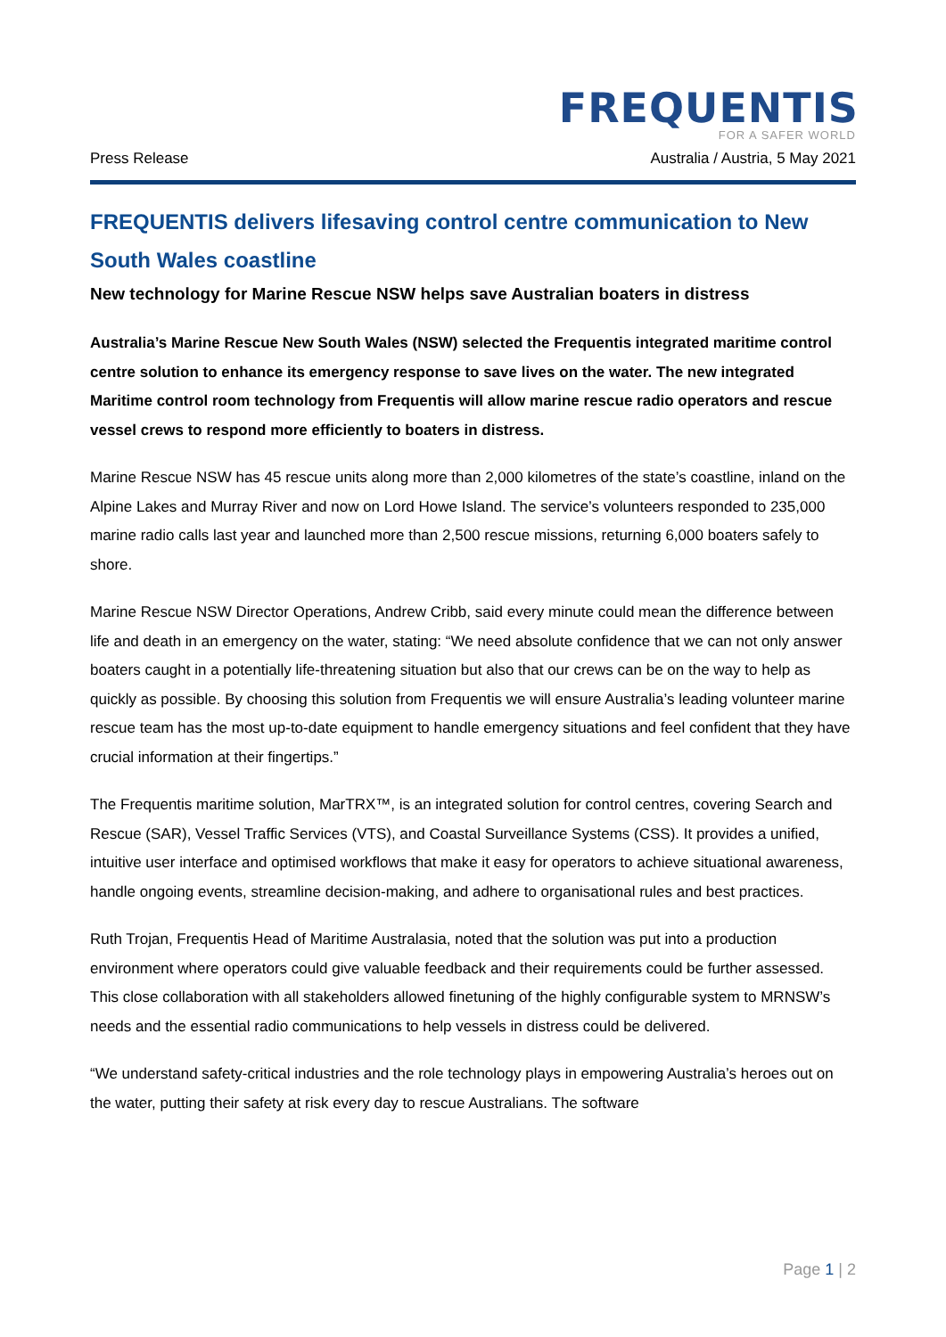FREQUENTIS
FOR A SAFER WORLD
Press Release Australia / Austria, 5 May 2021
FREQUENTIS delivers lifesaving control centre communication to New South Wales coastline
New technology for Marine Rescue NSW helps save Australian boaters in distress
Australia’s Marine Rescue New South Wales (NSW) selected the Frequentis integrated maritime control centre solution to enhance its emergency response to save lives on the water. The new integrated Maritime control room technology from Frequentis will allow marine rescue radio operators and rescue vessel crews to respond more efficiently to boaters in distress.
Marine Rescue NSW has 45 rescue units along more than 2,000 kilometres of the state’s coastline, inland on the Alpine Lakes and Murray River and now on Lord Howe Island. The service’s volunteers responded to 235,000 marine radio calls last year and launched more than 2,500 rescue missions, returning 6,000 boaters safely to shore.
Marine Rescue NSW Director Operations, Andrew Cribb, said every minute could mean the difference between life and death in an emergency on the water, stating: “We need absolute confidence that we can not only answer boaters caught in a potentially life-threatening situation but also that our crews can be on the way to help as quickly as possible. By choosing this solution from Frequentis we will ensure Australia’s leading volunteer marine rescue team has the most up-to-date equipment to handle emergency situations and feel confident that they have crucial information at their fingertips.”
The Frequentis maritime solution, MarTRX™, is an integrated solution for control centres, covering Search and Rescue (SAR), Vessel Traffic Services (VTS), and Coastal Surveillance Systems (CSS). It provides a unified, intuitive user interface and optimised workflows that make it easy for operators to achieve situational awareness, handle ongoing events, streamline decision-making, and adhere to organisational rules and best practices.
Ruth Trojan, Frequentis Head of Maritime Australasia, noted that the solution was put into a production environment where operators could give valuable feedback and their requirements could be further assessed. This close collaboration with all stakeholders allowed finetuning of the highly configurable system to MRNSW’s needs and the essential radio communications to help vessels in distress could be delivered.
“We understand safety-critical industries and the role technology plays in empowering Australia’s heroes out on the water, putting their safety at risk every day to rescue Australians. The software
Page 1 | 2